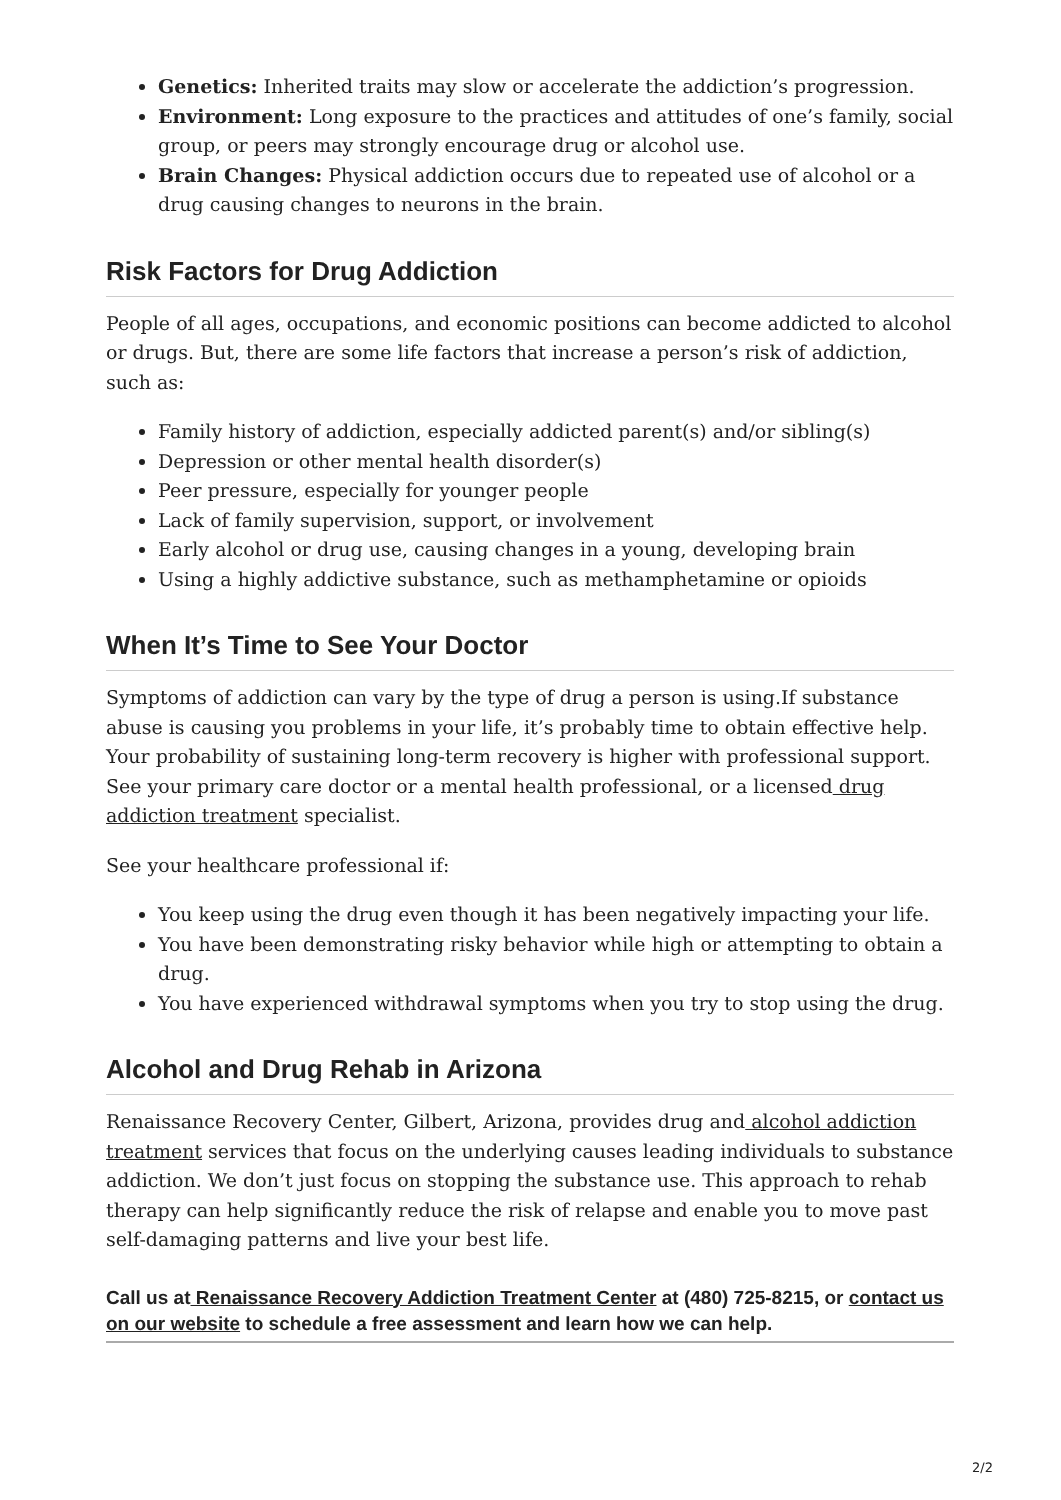Genetics: Inherited traits may slow or accelerate the addiction’s progression.
Environment: Long exposure to the practices and attitudes of one’s family, social group, or peers may strongly encourage drug or alcohol use.
Brain Changes: Physical addiction occurs due to repeated use of alcohol or a drug causing changes to neurons in the brain.
Risk Factors for Drug Addiction
People of all ages, occupations, and economic positions can become addicted to alcohol or drugs. But, there are some life factors that increase a person’s risk of addiction, such as:
Family history of addiction, especially addicted parent(s) and/or sibling(s)
Depression or other mental health disorder(s)
Peer pressure, especially for younger people
Lack of family supervision, support, or involvement
Early alcohol or drug use, causing changes in a young, developing brain
Using a highly addictive substance, such as methamphetamine or opioids
When It’s Time to See Your Doctor
Symptoms of addiction can vary by the type of drug a person is using.If substance abuse is causing you problems in your life, it’s probably time to obtain effective help. Your probability of sustaining long-term recovery is higher with professional support. See your primary care doctor or a mental health professional, or a licensed drug addiction treatment specialist.
See your healthcare professional if:
You keep using the drug even though it has been negatively impacting your life.
You have been demonstrating risky behavior while high or attempting to obtain a drug.
You have experienced withdrawal symptoms when you try to stop using the drug.
Alcohol and Drug Rehab in Arizona
Renaissance Recovery Center, Gilbert, Arizona, provides drug and alcohol addiction treatment services that focus on the underlying causes leading individuals to substance addiction. We don’t just focus on stopping the substance use. This approach to rehab therapy can help significantly reduce the risk of relapse and enable you to move past self-damaging patterns and live your best life.
Call us at Renaissance Recovery Addiction Treatment Center at (480) 725-8215, or contact us on our website to schedule a free assessment and learn how we can help.
2/2